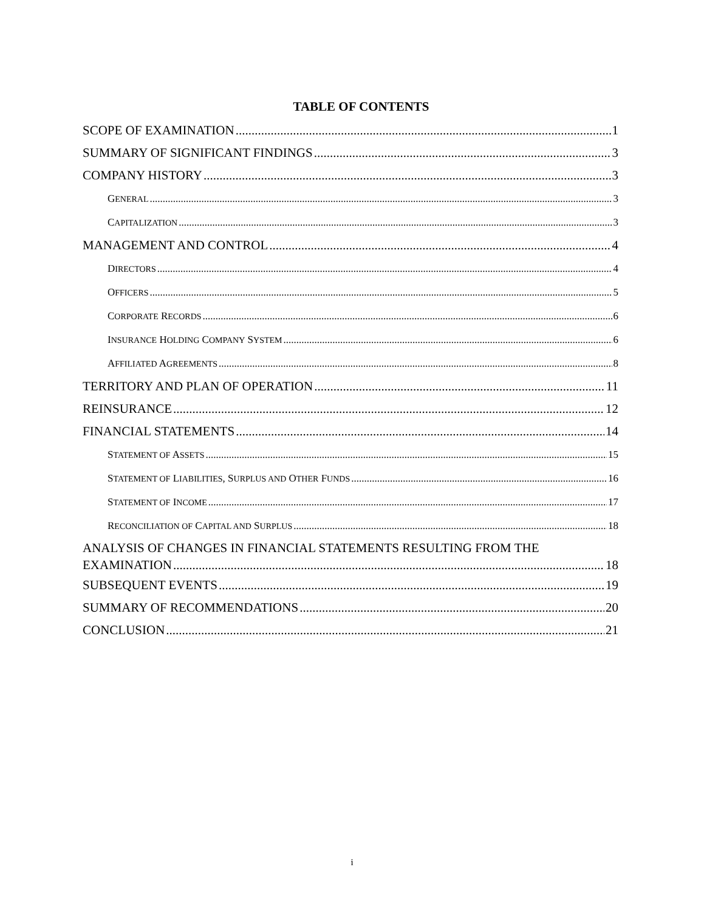TABLE OF CONTENTS
SCOPE OF EXAMINATION 1
SUMMARY OF SIGNIFICANT FINDINGS 3
COMPANY HISTORY 3
GENERAL 3
CAPITALIZATION 3
MANAGEMENT AND CONTROL 4
DIRECTORS 4
OFFICERS 5
CORPORATE RECORDS 6
INSURANCE HOLDING COMPANY SYSTEM 6
AFFILIATED AGREEMENTS 8
TERRITORY AND PLAN OF OPERATION 11
REINSURANCE 12
FINANCIAL STATEMENTS 14
STATEMENT OF ASSETS 15
STATEMENT OF LIABILITIES, SURPLUS AND OTHER FUNDS 16
STATEMENT OF INCOME 17
RECONCILIATION OF CAPITAL AND SURPLUS 18
ANALYSIS OF CHANGES IN FINANCIAL STATEMENTS RESULTING FROM THE
EXAMINATION 18
SUBSEQUENT EVENTS 19
SUMMARY OF RECOMMENDATIONS 20
CONCLUSION 21
i